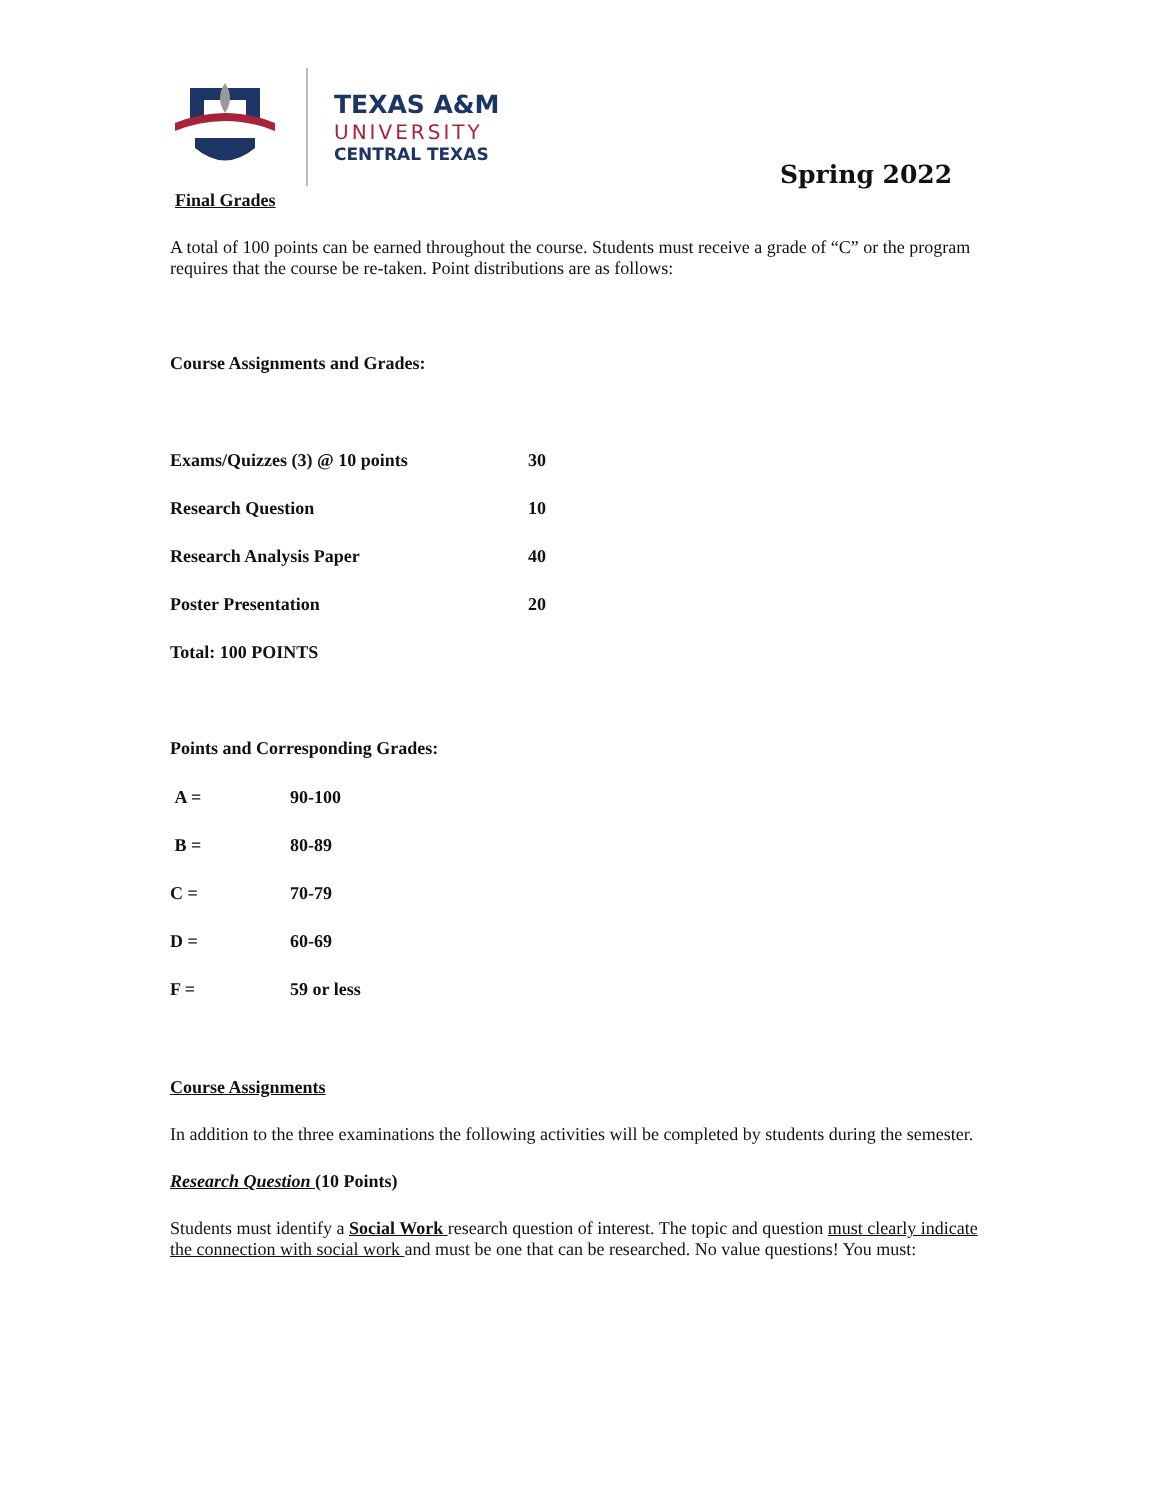TEXAS A&M
UNIVERSITY
CENTRAL TEXAS
Spring 2022
Final Grades
A total of 100 points can be earned throughout the course. Students must receive a grade of “C” or the program requires that the course be re-taken. Point distributions are as follows:
Course Assignments and Grades:
| Exams/Quizzes (3) @ 10 points | 30 |
| Research Question | 10 |
| Research Analysis Paper | 40 |
| Poster Presentation | 20 |
| Total: 100 POINTS | |
Points and Corresponding Grades:
| A = | 90-100 |
| B = | 80-89 |
| C = | 70-79 |
| D = | 60-69 |
| F = | 59 or less |
Course Assignments
In addition to the three examinations the following activities will be completed by students during the semester.
Research Question (10 Points)
Students must identify a Social Work research question of interest. The topic and question must clearly indicate the connection with social work and must be one that can be researched. No value questions! You must: